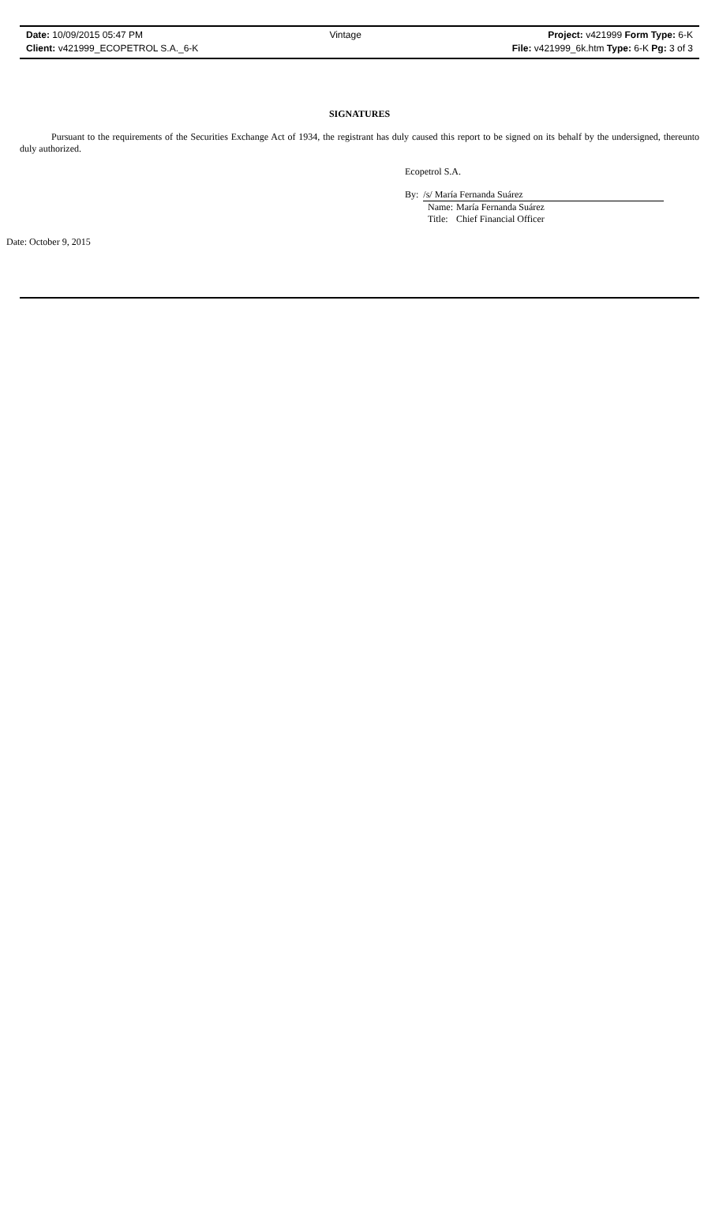Date: 10/09/2015 05:47 PM Vintage Project: v421999 Form Type: 6-K
Client: v421999_ECOPETROL S.A._6-K File: v421999_6k.htm Type: 6-K Pg: 3 of 3
SIGNATURES
Pursuant to the requirements of the Securities Exchange Act of 1934, the registrant has duly caused this report to be signed on its behalf by the undersigned, thereunto duly authorized.
Ecopetrol S.A.
By: /s/ María Fernanda Suárez
| Name: | María Fernanda Suárez |
| Title: | Chief Financial Officer |
Date: October 9, 2015